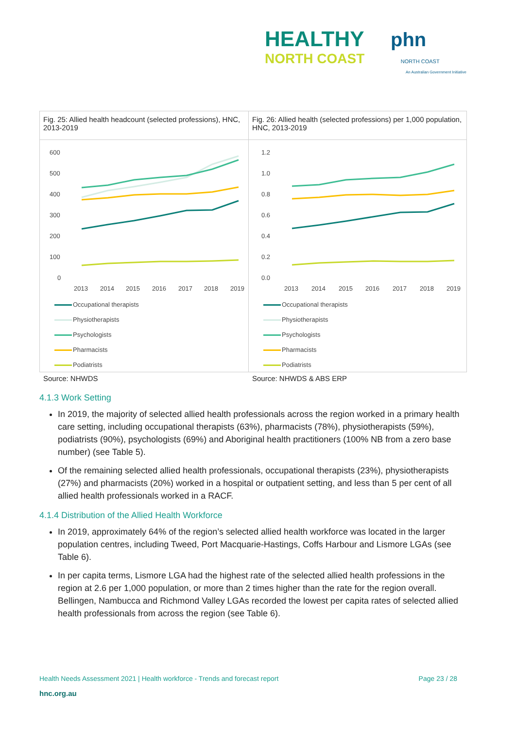HEALTHY phn
NORTH COAST NORTH COAST
An Australian Government Initiative
Fig. 25: Allied health headcount (selected professions), HNC, 2013-2019
600
500
400
300
200
100
0
2013
2014
2015
2016
2017
2018
2019
Occupational therapists Physiotherapists Psychologists Pharmacists Podiatrists
Source: NHWDS
Fig. 26: Allied health (selected professions) per 1,000 population, HNC, 2013-2019
1.2
1.0
0.8
0.6
0.4
0.2
0.0
2013
2014
2015
2016
2017
2018
2019
Occupational therapists Physiotherapists Psychologists Pharmacists Podiatrists
Source: NHWDS & ABS ERP
4.1.3 Work Setting
In 2019, the majority of selected allied health professionals across the region worked in a primary health care setting, including occupational therapists (63%), pharmacists (78%), physiotherapists (59%), podiatrists (90%), psychologists (69%) and Aboriginal health practitioners (100% NB from a zero base number) (see Table 5).
Of the remaining selected allied health professionals, occupational therapists (23%), physiotherapists (27%) and pharmacists (20%) worked in a hospital or outpatient setting, and less than 5 per cent of all allied health professionals worked in a RACF.
4.1.4 Distribution of the Allied Health Workforce
In 2019, approximately 64% of the region’s selected allied health workforce was located in the larger population centres, including Tweed, Port Macquarie-Hastings, Coffs Harbour and Lismore LGAs (see Table 6).
In per capita terms, Lismore LGA had the highest rate of the selected allied health professions in the region at 2.6 per 1,000 population, or more than 2 times higher than the rate for the region overall. Bellingen, Nambucca and Richmond Valley LGAs recorded the lowest per capita rates of selected allied health professionals from across the region (see Table 6).
Health Needs Assessment 2021 | Health workforce - Trends and forecast report Page 23 / 28
hnc.org.au